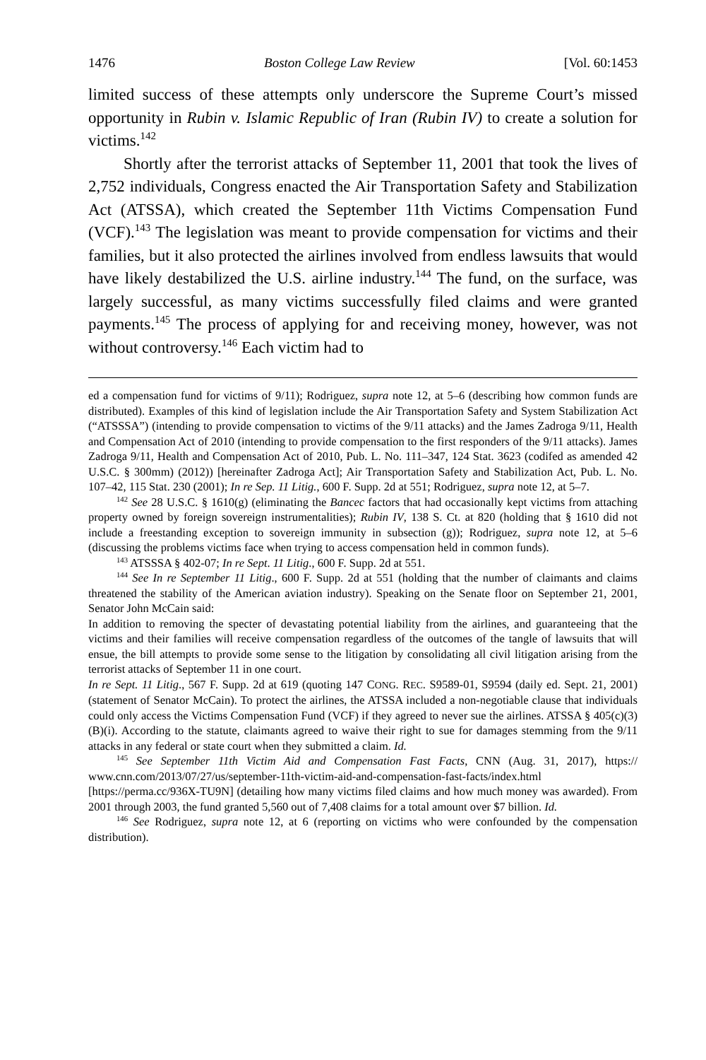1476 Boston College Law Review [Vol. 60:1453
limited success of these attempts only underscore the Supreme Court’s missed opportunity in Rubin v. Islamic Republic of Iran (Rubin IV) to create a solution for victims.<sup>142</sup>
Shortly after the terrorist attacks of September 11, 2001 that took the lives of 2,752 individuals, Congress enacted the Air Transportation Safety and Stabilization Act (ATSSA), which created the September 11th Victims Compensation Fund (VCF).<sup>143</sup> The legislation was meant to provide compensation for victims and their families, but it also protected the airlines involved from endless lawsuits that would have likely destabilized the U.S. airline industry.<sup>144</sup> The fund, on the surface, was largely successful, as many victims successfully filed claims and were granted payments.<sup>145</sup> The process of applying for and receiving money, however, was not without controversy.<sup>146</sup> Each victim had to
ed a compensation fund for victims of 9/11); Rodriguez, supra note 12, at 5–6 (describing how common funds are distributed). Examples of this kind of legislation include the Air Transportation Safety and System Stabilization Act (“ATSSSA”) (intending to provide compensation to victims of the 9/11 attacks) and the James Zadroga 9/11, Health and Compensation Act of 2010 (intending to provide compensation to the first responders of the 9/11 attacks). James Zadroga 9/11, Health and Compensation Act of 2010, Pub. L. No. 111–347, 124 Stat. 3623 (codifed as amended 42 U.S.C. § 300mm) (2012)) [hereinafter Zadroga Act]; Air Transportation Safety and Stabilization Act, Pub. L. No. 107–42, 115 Stat. 230 (2001); In re Sep. 11 Litig., 600 F. Supp. 2d at 551; Rodriguez, supra note 12, at 5–7.
<sup>142</sup> See 28 U.S.C. § 1610(g) (eliminating the Bancec factors that had occasionally kept victims from attaching property owned by foreign sovereign instrumentalities); Rubin IV, 138 S. Ct. at 820 (holding that § 1610 did not include a freestanding exception to sovereign immunity in subsection (g)); Rodriguez, supra note 12, at 5–6 (discussing the problems victims face when trying to access compensation held in common funds).
<sup>143</sup> ATSSSA § 402-07; In re Sept. 11 Litig., 600 F. Supp. 2d at 551.
<sup>144</sup> See In re September 11 Litig., 600 F. Supp. 2d at 551 (holding that the number of claimants and claims threatened the stability of the American aviation industry). Speaking on the Senate floor on September 21, 2001, Senator John McCain said:
In addition to removing the specter of devastating potential liability from the airlines, and guaranteeing that the victims and their families will receive compensation regardless of the outcomes of the tangle of lawsuits that will ensue, the bill attempts to provide some sense to the litigation by consolidating all civil litigation arising from the terrorist attacks of September 11 in one court.
In re Sept. 11 Litig., 567 F. Supp. 2d at 619 (quoting 147 CONG. REC. S9589-01, S9594 (daily ed. Sept. 21, 2001) (statement of Senator McCain). To protect the airlines, the ATSSA included a non-negotiable clause that individuals could only access the Victims Compensation Fund (VCF) if they agreed to never sue the airlines. ATSSA § 405(c)(3)(B)(i). According to the statute, claimants agreed to waive their right to sue for damages stemming from the 9/11 attacks in any federal or state court when they submitted a claim. Id.
<sup>145</sup> See September 11th Victim Aid and Compensation Fast Facts, CNN (Aug. 31, 2017), https:// www.cnn.com/2013/07/27/us/september-11th-victim-aid-and-compensation-fast-facts/index.html [https://perma.cc/936X-TU9N] (detailing how many victims filed claims and how much money was awarded). From 2001 through 2003, the fund granted 5,560 out of 7,408 claims for a total amount over $7 billion. Id.
<sup>146</sup> See Rodriguez, supra note 12, at 6 (reporting on victims who were confounded by the compensation distribution).